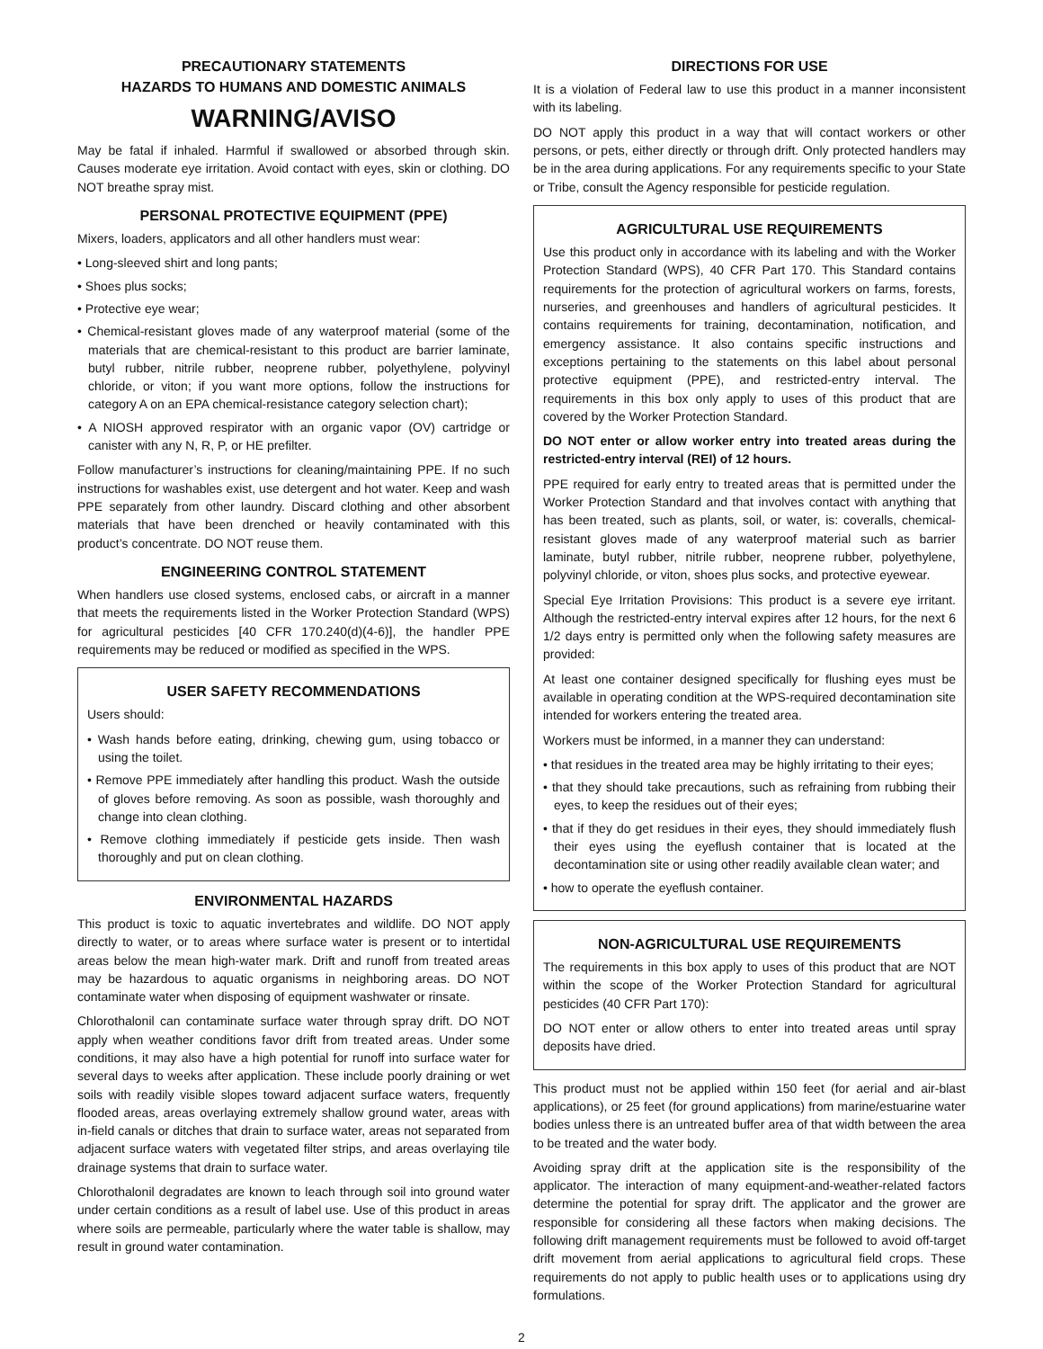PRECAUTIONARY STATEMENTS
HAZARDS TO HUMANS AND DOMESTIC ANIMALS
WARNING/AVISO
May be fatal if inhaled. Harmful if swallowed or absorbed through skin. Causes moderate eye irritation. Avoid contact with eyes, skin or clothing. DO NOT breathe spray mist.
PERSONAL PROTECTIVE EQUIPMENT (PPE)
Mixers, loaders, applicators and all other handlers must wear:
• Long-sleeved shirt and long pants;
• Shoes plus socks;
• Protective eye wear;
• Chemical-resistant gloves made of any waterproof material (some of the materials that are chemical-resistant to this product are barrier laminate, butyl rubber, nitrile rubber, neoprene rubber, polyethylene, polyvinyl chloride, or viton; if you want more options, follow the instructions for category A on an EPA chemical-resistance category selection chart);
• A NIOSH approved respirator with an organic vapor (OV) cartridge or canister with any N, R, P, or HE prefilter.
Follow manufacturer’s instructions for cleaning/maintaining PPE. If no such instructions for washables exist, use detergent and hot water. Keep and wash PPE separately from other laundry. Discard clothing and other absorbent materials that have been drenched or heavily contaminated with this product’s concentrate. DO NOT reuse them.
ENGINEERING CONTROL STATEMENT
When handlers use closed systems, enclosed cabs, or aircraft in a manner that meets the requirements listed in the Worker Protection Standard (WPS) for agricultural pesticides [40 CFR 170.240(d)(4-6)], the handler PPE requirements may be reduced or modified as specified in the WPS.
USER SAFETY RECOMMENDATIONS
Users should:
• Wash hands before eating, drinking, chewing gum, using tobacco or using the toilet.
• Remove PPE immediately after handling this product. Wash the outside of gloves before removing. As soon as possible, wash thoroughly and change into clean clothing.
• Remove clothing immediately if pesticide gets inside. Then wash thoroughly and put on clean clothing.
ENVIRONMENTAL HAZARDS
This product is toxic to aquatic invertebrates and wildlife. DO NOT apply directly to water, or to areas where surface water is present or to intertidal areas below the mean high-water mark. Drift and runoff from treated areas may be hazardous to aquatic organisms in neighboring areas. DO NOT contaminate water when disposing of equipment washwater or rinsate.
Chlorothalonil can contaminate surface water through spray drift. DO NOT apply when weather conditions favor drift from treated areas. Under some conditions, it may also have a high potential for runoff into surface water for several days to weeks after application. These include poorly draining or wet soils with readily visible slopes toward adjacent surface waters, frequently flooded areas, areas overlaying extremely shallow ground water, areas with in-field canals or ditches that drain to surface water, areas not separated from adjacent surface waters with vegetated filter strips, and areas overlaying tile drainage systems that drain to surface water.
Chlorothalonil degradates are known to leach through soil into ground water under certain conditions as a result of label use. Use of this product in areas where soils are permeable, particularly where the water table is shallow, may result in ground water contamination.
DIRECTIONS FOR USE
It is a violation of Federal law to use this product in a manner inconsistent with its labeling.
DO NOT apply this product in a way that will contact workers or other persons, or pets, either directly or through drift. Only protected handlers may be in the area during applications. For any requirements specific to your State or Tribe, consult the Agency responsible for pesticide regulation.
AGRICULTURAL USE REQUIREMENTS
Use this product only in accordance with its labeling and with the Worker Protection Standard (WPS), 40 CFR Part 170. This Standard contains requirements for the protection of agricultural workers on farms, forests, nurseries, and greenhouses and handlers of agricultural pesticides. It contains requirements for training, decontamination, notification, and emergency assistance. It also contains specific instructions and exceptions pertaining to the statements on this label about personal protective equipment (PPE), and restricted-entry interval. The requirements in this box only apply to uses of this product that are covered by the Worker Protection Standard.
DO NOT enter or allow worker entry into treated areas during the restricted-entry interval (REI) of 12 hours.
PPE required for early entry to treated areas that is permitted under the Worker Protection Standard and that involves contact with anything that has been treated, such as plants, soil, or water, is: coveralls, chemical-resistant gloves made of any waterproof material such as barrier laminate, butyl rubber, nitrile rubber, neoprene rubber, polyethylene, polyvinyl chloride, or viton, shoes plus socks, and protective eyewear.
Special Eye Irritation Provisions: This product is a severe eye irritant. Although the restricted-entry interval expires after 12 hours, for the next 6 1/2 days entry is permitted only when the following safety measures are provided:
At least one container designed specifically for flushing eyes must be available in operating condition at the WPS-required decontamination site intended for workers entering the treated area.
Workers must be informed, in a manner they can understand:
• that residues in the treated area may be highly irritating to their eyes;
• that they should take precautions, such as refraining from rubbing their eyes, to keep the residues out of their eyes;
• that if they do get residues in their eyes, they should immediately flush their eyes using the eyeflush container that is located at the decontamination site or using other readily available clean water; and
• how to operate the eyeflush container.
NON-AGRICULTURAL USE REQUIREMENTS
The requirements in this box apply to uses of this product that are NOT within the scope of the Worker Protection Standard for agricultural pesticides (40 CFR Part 170):
DO NOT enter or allow others to enter into treated areas until spray deposits have dried.
This product must not be applied within 150 feet (for aerial and air-blast applications), or 25 feet (for ground applications) from marine/estuarine water bodies unless there is an untreated buffer area of that width between the area to be treated and the water body.
Avoiding spray drift at the application site is the responsibility of the applicator. The interaction of many equipment-and-weather-related factors determine the potential for spray drift. The applicator and the grower are responsible for considering all these factors when making decisions. The following drift management requirements must be followed to avoid off-target drift movement from aerial applications to agricultural field crops. These requirements do not apply to public health uses or to applications using dry formulations.
2